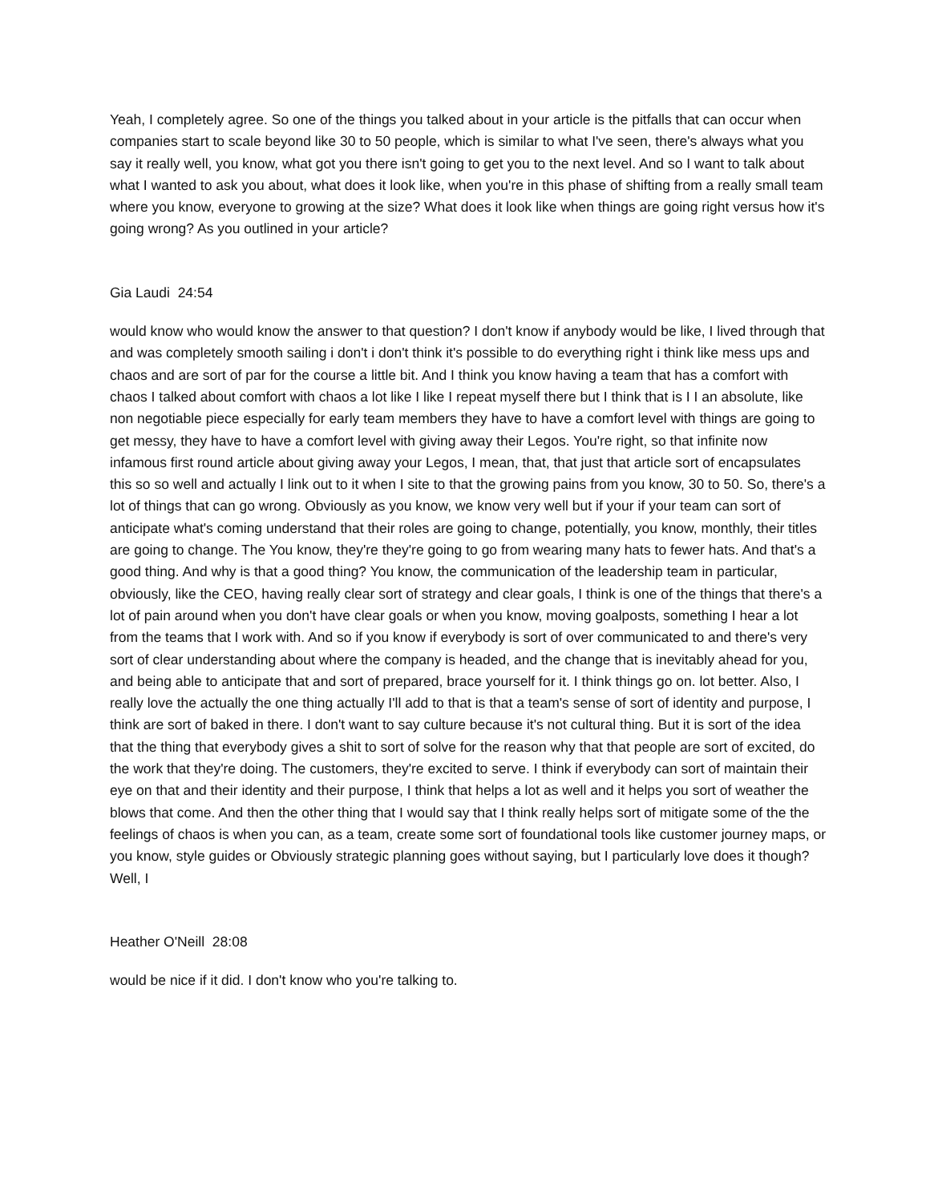Yeah, I completely agree. So one of the things you talked about in your article is the pitfalls that can occur when companies start to scale beyond like 30 to 50 people, which is similar to what I've seen, there's always what you say it really well, you know, what got you there isn't going to get you to the next level. And so I want to talk about what I wanted to ask you about, what does it look like, when you're in this phase of shifting from a really small team where you know, everyone to growing at the size? What does it look like when things are going right versus how it's going wrong? As you outlined in your article?
Gia Laudi 24:54
would know who would know the answer to that question? I don't know if anybody would be like, I lived through that and was completely smooth sailing i don't i don't think it's possible to do everything right i think like mess ups and chaos and are sort of par for the course a little bit. And I think you know having a team that has a comfort with chaos I talked about comfort with chaos a lot like I like I repeat myself there but I think that is I I an absolute, like non negotiable piece especially for early team members they have to have a comfort level with things are going to get messy, they have to have a comfort level with giving away their Legos. You're right, so that infinite now infamous first round article about giving away your Legos, I mean, that, that just that article sort of encapsulates this so so well and actually I link out to it when I site to that the growing pains from you know, 30 to 50. So, there's a lot of things that can go wrong. Obviously as you know, we know very well but if your if your team can sort of anticipate what's coming understand that their roles are going to change, potentially, you know, monthly, their titles are going to change. The You know, they're they're going to go from wearing many hats to fewer hats. And that's a good thing. And why is that a good thing? You know, the communication of the leadership team in particular, obviously, like the CEO, having really clear sort of strategy and clear goals, I think is one of the things that there's a lot of pain around when you don't have clear goals or when you know, moving goalposts, something I hear a lot from the teams that I work with. And so if you know if everybody is sort of over communicated to and there's very sort of clear understanding about where the company is headed, and the change that is inevitably ahead for you, and being able to anticipate that and sort of prepared, brace yourself for it. I think things go on. lot better. Also, I really love the actually the one thing actually I'll add to that is that a team's sense of sort of identity and purpose, I think are sort of baked in there. I don't want to say culture because it's not cultural thing. But it is sort of the idea that the thing that everybody gives a shit to sort of solve for the reason why that that people are sort of excited, do the work that they're doing. The customers, they're excited to serve. I think if everybody can sort of maintain their eye on that and their identity and their purpose, I think that helps a lot as well and it helps you sort of weather the blows that come. And then the other thing that I would say that I think really helps sort of mitigate some of the the feelings of chaos is when you can, as a team, create some sort of foundational tools like customer journey maps, or you know, style guides or Obviously strategic planning goes without saying, but I particularly love does it though? Well, I
Heather O'Neill 28:08
would be nice if it did. I don't know who you're talking to.